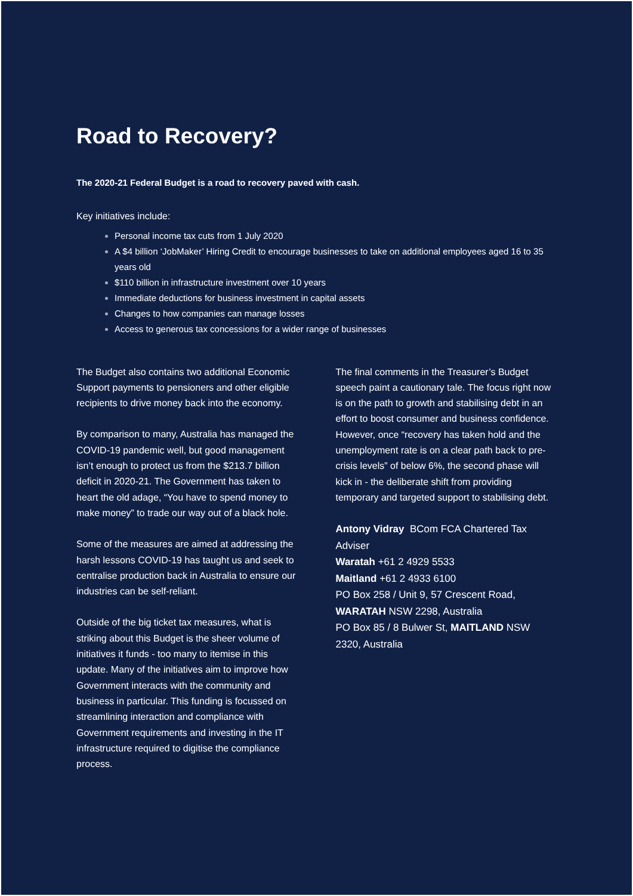Road to Recovery?
The 2020-21 Federal Budget is a road to recovery paved with cash.
Key initiatives include:
Personal income tax cuts from 1 July 2020
A $4 billion ‘JobMaker’ Hiring Credit to encourage businesses to take on additional employees aged 16 to 35 years old
$110 billion in infrastructure investment over 10 years
Immediate deductions for business investment in capital assets
Changes to how companies can manage losses
Access to generous tax concessions for a wider range of businesses
The Budget also contains two additional Economic Support payments to pensioners and other eligible recipients to drive money back into the economy.
By comparison to many, Australia has managed the COVID-19 pandemic well, but good management isn’t enough to protect us from the $213.7 billion deficit in 2020-21. The Government has taken to heart the old adage, “You have to spend money to make money” to trade our way out of a black hole.
Some of the measures are aimed at addressing the harsh lessons COVID-19 has taught us and seek to centralise production back in Australia to ensure our industries can be self-reliant.
Outside of the big ticket tax measures, what is striking about this Budget is the sheer volume of initiatives it funds - too many to itemise in this update. Many of the initiatives aim to improve how Government interacts with the community and business in particular. This funding is focussed on streamlining interaction and compliance with Government requirements and investing in the IT infrastructure required to digitise the compliance process.
The final comments in the Treasurer’s Budget speech paint a cautionary tale. The focus right now is on the path to growth and stabilising debt in an effort to boost consumer and business confidence. However, once “recovery has taken hold and the unemployment rate is on a clear path back to pre-crisis levels” of below 6%, the second phase will kick in - the deliberate shift from providing temporary and targeted support to stabilising debt.
Antony Vidray BCom FCA Chartered Tax Adviser
Waratah +61 2 4929 5533
Maitland +61 2 4933 6100
PO Box 258 / Unit 9, 57 Crescent Road, WARATAH NSW 2298, Australia
PO Box 85 / 8 Bulwer St, MAITLAND NSW 2320, Australia